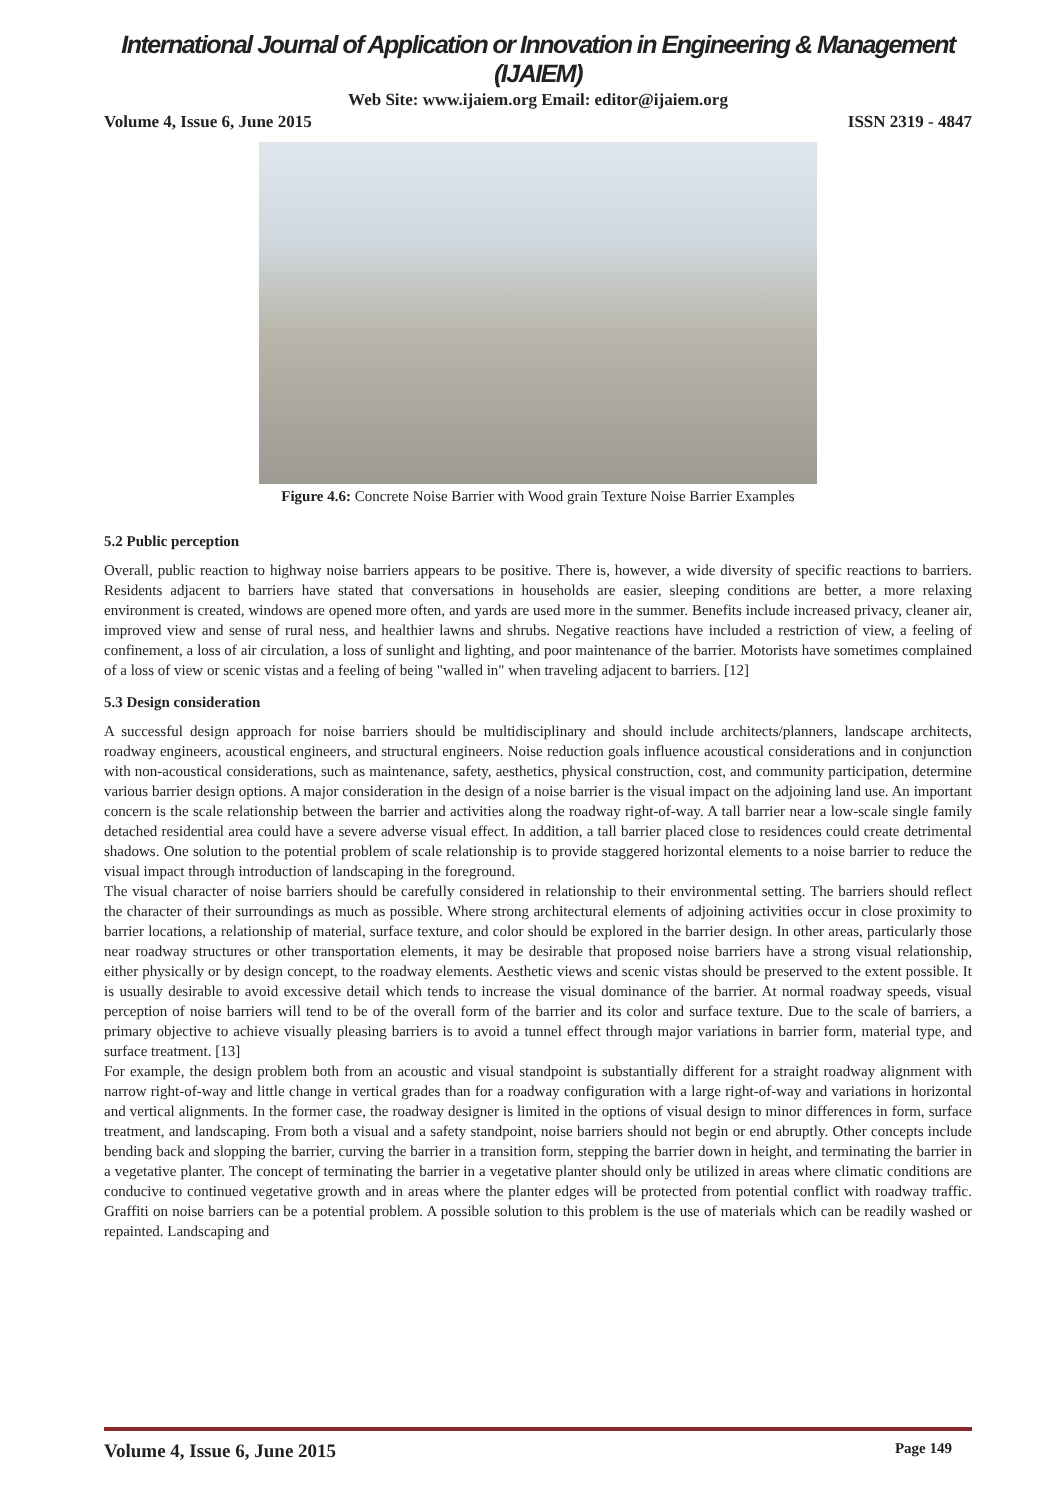International Journal of Application or Innovation in Engineering & Management (IJAIEM)
Web Site: www.ijaiem.org Email: editor@ijaiem.org
Volume 4, Issue 6, June 2015 ISSN 2319 - 4847
Figure 4.6: Concrete Noise Barrier with Wood grain Texture Noise Barrier Examples
5.2 Public perception
Overall, public reaction to highway noise barriers appears to be positive. There is, however, a wide diversity of specific reactions to barriers. Residents adjacent to barriers have stated that conversations in households are easier, sleeping conditions are better, a more relaxing environment is created, windows are opened more often, and yards are used more in the summer. Benefits include increased privacy, cleaner air, improved view and sense of rural ness, and healthier lawns and shrubs. Negative reactions have included a restriction of view, a feeling of confinement, a loss of air circulation, a loss of sunlight and lighting, and poor maintenance of the barrier. Motorists have sometimes complained of a loss of view or scenic vistas and a feeling of being "walled in" when traveling adjacent to barriers. [12]
5.3 Design consideration
A successful design approach for noise barriers should be multidisciplinary and should include architects/planners, landscape architects, roadway engineers, acoustical engineers, and structural engineers. Noise reduction goals influence acoustical considerations and in conjunction with non-acoustical considerations, such as maintenance, safety, aesthetics, physical construction, cost, and community participation, determine various barrier design options. A major consideration in the design of a noise barrier is the visual impact on the adjoining land use. An important concern is the scale relationship between the barrier and activities along the roadway right-of-way. A tall barrier near a low-scale single family detached residential area could have a severe adverse visual effect. In addition, a tall barrier placed close to residences could create detrimental shadows. One solution to the potential problem of scale relationship is to provide staggered horizontal elements to a noise barrier to reduce the visual impact through introduction of landscaping in the foreground.
The visual character of noise barriers should be carefully considered in relationship to their environmental setting. The barriers should reflect the character of their surroundings as much as possible. Where strong architectural elements of adjoining activities occur in close proximity to barrier locations, a relationship of material, surface texture, and color should be explored in the barrier design. In other areas, particularly those near roadway structures or other transportation elements, it may be desirable that proposed noise barriers have a strong visual relationship, either physically or by design concept, to the roadway elements. Aesthetic views and scenic vistas should be preserved to the extent possible. It is usually desirable to avoid excessive detail which tends to increase the visual dominance of the barrier. At normal roadway speeds, visual perception of noise barriers will tend to be of the overall form of the barrier and its color and surface texture. Due to the scale of barriers, a primary objective to achieve visually pleasing barriers is to avoid a tunnel effect through major variations in barrier form, material type, and surface treatment. [13]
For example, the design problem both from an acoustic and visual standpoint is substantially different for a straight roadway alignment with narrow right-of-way and little change in vertical grades than for a roadway configuration with a large right-of-way and variations in horizontal and vertical alignments. In the former case, the roadway designer is limited in the options of visual design to minor differences in form, surface treatment, and landscaping. From both a visual and a safety standpoint, noise barriers should not begin or end abruptly. Other concepts include bending back and slopping the barrier, curving the barrier in a transition form, stepping the barrier down in height, and terminating the barrier in a vegetative planter. The concept of terminating the barrier in a vegetative planter should only be utilized in areas where climatic conditions are conducive to continued vegetative growth and in areas where the planter edges will be protected from potential conflict with roadway traffic. Graffiti on noise barriers can be a potential problem. A possible solution to this problem is the use of materials which can be readily washed or repainted. Landscaping and
Volume 4, Issue 6, June 2015 Page 149